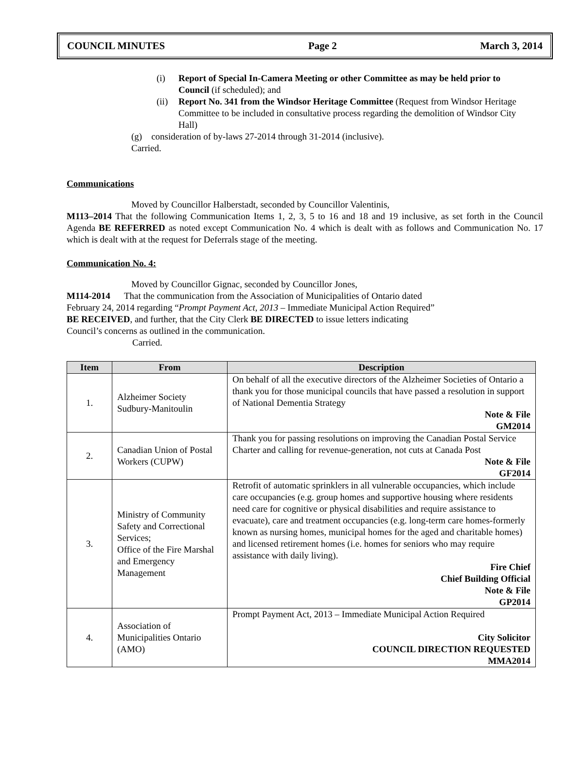COUNCIL MINUTES Page 2 March 3, 2014
(i) Report of Special In-Camera Meeting or other Committee as may be held prior to Council (if scheduled); and
(ii)
Report No. 341 from the Windsor Heritage Committee (Request from Windsor Heritage Committee to be included in consultative process regarding the demolition of Windsor City Hall)
(g) consideration of by-laws 27-2014 through 31-2014 (inclusive).
Carried.
Communications
Moved by Councillor Halberstadt, seconded by Councillor Valentinis,
M113–2014 That the following Communication Items 1, 2, 3, 5 to 16 and 18 and 19 inclusive, as set forth in the Council Agenda BE REFERRED as noted except Communication No. 4 which is dealt with as follows and Communication No. 17 which is dealt with at the request for Deferrals stage of the meeting.
Communication No. 4:
Moved by Councillor Gignac, seconded by Councillor Jones,
M114-2014 That the communication from the Association of Municipalities of Ontario dated
February 24, 2014 regarding “Prompt Payment Act, 2013 – Immediate Municipal Action Required”
BE RECEIVED, and further, that the City Clerk BE DIRECTED to issue letters indicating
Council’s concerns as outlined in the communication.
Carried.
| Item | From | Description |
| --- | --- | --- |
| 1. | Alzheimer Society Sudbury-Manitoulin | On behalf of all the executive directors of the Alzheimer Societies of Ontario a thank you for those municipal councils that have passed a resolution in support of National Dementia Strategy Note & File GM2014 |
| 2. | Canadian Union of Postal Workers (CUPW) | Thank you for passing resolutions on improving the Canadian Postal Service Charter and calling for revenue-generation, not cuts at Canada Post Note & File GF2014 |
| 3. | Ministry of Community Safety and Correctional Services; Office of the Fire Marshal and Emergency Management | Retrofit of automatic sprinklers in all vulnerable occupancies, which include care occupancies (e.g. group homes and supportive housing where residents need care for cognitive or physical disabilities and require assistance to evacuate), care and treatment occupancies (e.g. long-term care homes-formerly known as nursing homes, municipal homes for the aged and charitable homes) and licensed retirement homes (i.e. homes for seniors who may require assistance with daily living). Fire Chief Chief Building Official Note & File GP2014 |
| 4. | Association of Municipalities Ontario (AMO) | Prompt Payment Act, 2013 – Immediate Municipal Action Required City Solicitor COUNCIL DIRECTION REQUESTED MMA2014 |